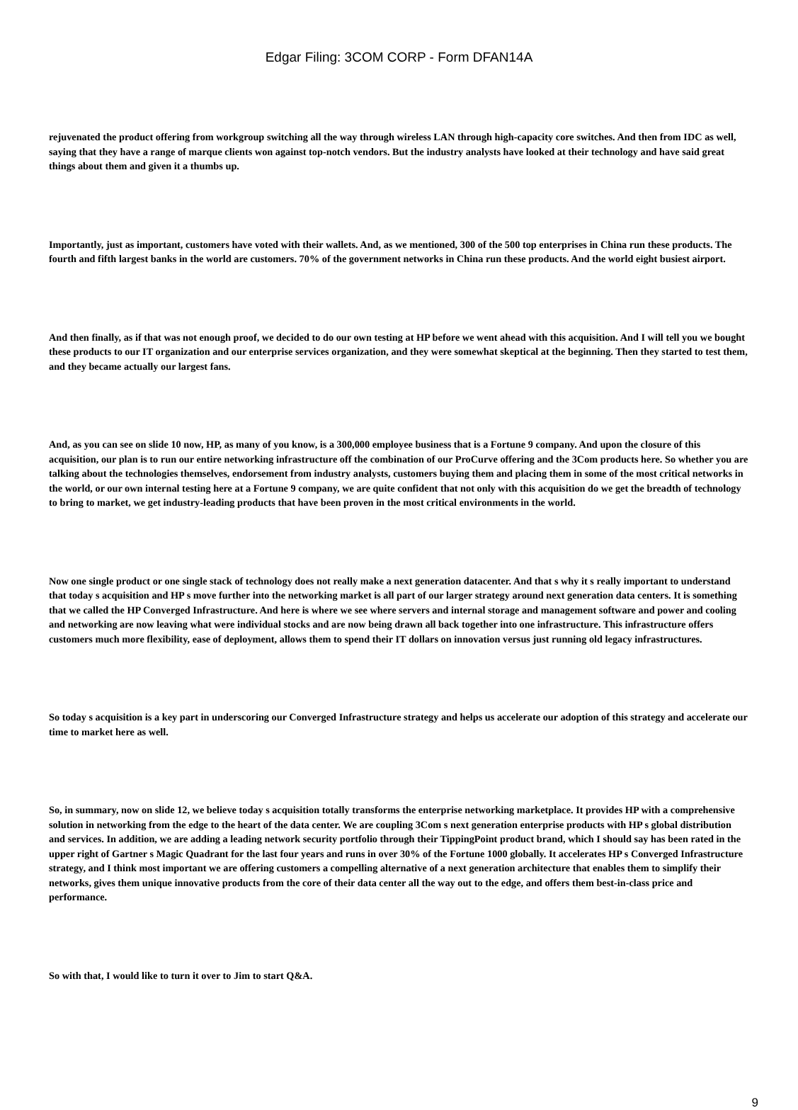Edgar Filing: 3COM CORP - Form DFAN14A
rejuvenated the product offering from workgroup switching all the way through wireless LAN through high-capacity core switches. And then from IDC as well, saying that they have a range of marque clients won against top-notch vendors. But the industry analysts have looked at their technology and have said great things about them and given it a thumbs up.
Importantly, just as important, customers have voted with their wallets. And, as we mentioned, 300 of the 500 top enterprises in China run these products. The fourth and fifth largest banks in the world are customers. 70% of the government networks in China run these products. And the world eight busiest airport.
And then finally, as if that was not enough proof, we decided to do our own testing at HP before we went ahead with this acquisition. And I will tell you we bought these products to our IT organization and our enterprise services organization, and they were somewhat skeptical at the beginning. Then they started to test them, and they became actually our largest fans.
And, as you can see on slide 10 now, HP, as many of you know, is a 300,000 employee business that is a Fortune 9 company. And upon the closure of this acquisition, our plan is to run our entire networking infrastructure off the combination of our ProCurve offering and the 3Com products here. So whether you are talking about the technologies themselves, endorsement from industry analysts, customers buying them and placing them in some of the most critical networks in the world, or our own internal testing here at a Fortune 9 company, we are quite confident that not only with this acquisition do we get the breadth of technology to bring to market, we get industry-leading products that have been proven in the most critical environments in the world.
Now one single product or one single stack of technology does not really make a next generation datacenter. And that s why it s really important to understand that today s acquisition and HP s move further into the networking market is all part of our larger strategy around next generation data centers. It is something that we called the HP Converged Infrastructure. And here is where we see where servers and internal storage and management software and power and cooling and networking are now leaving what were individual stocks and are now being drawn all back together into one infrastructure. This infrastructure offers customers much more flexibility, ease of deployment, allows them to spend their IT dollars on innovation versus just running old legacy infrastructures.
So today s acquisition is a key part in underscoring our Converged Infrastructure strategy and helps us accelerate our adoption of this strategy and accelerate our time to market here as well.
So, in summary, now on slide 12, we believe today s acquisition totally transforms the enterprise networking marketplace. It provides HP with a comprehensive solution in networking from the edge to the heart of the data center. We are coupling 3Com s next generation enterprise products with HP s global distribution and services. In addition, we are adding a leading network security portfolio through their TippingPoint product brand, which I should say has been rated in the upper right of Gartner s Magic Quadrant for the last four years and runs in over 30% of the Fortune 1000 globally. It accelerates HP s Converged Infrastructure strategy, and I think most important we are offering customers a compelling alternative of a next generation architecture that enables them to simplify their networks, gives them unique innovative products from the core of their data center all the way out to the edge, and offers them best-in-class price and performance.
So with that, I would like to turn it over to Jim to start Q&A.
9